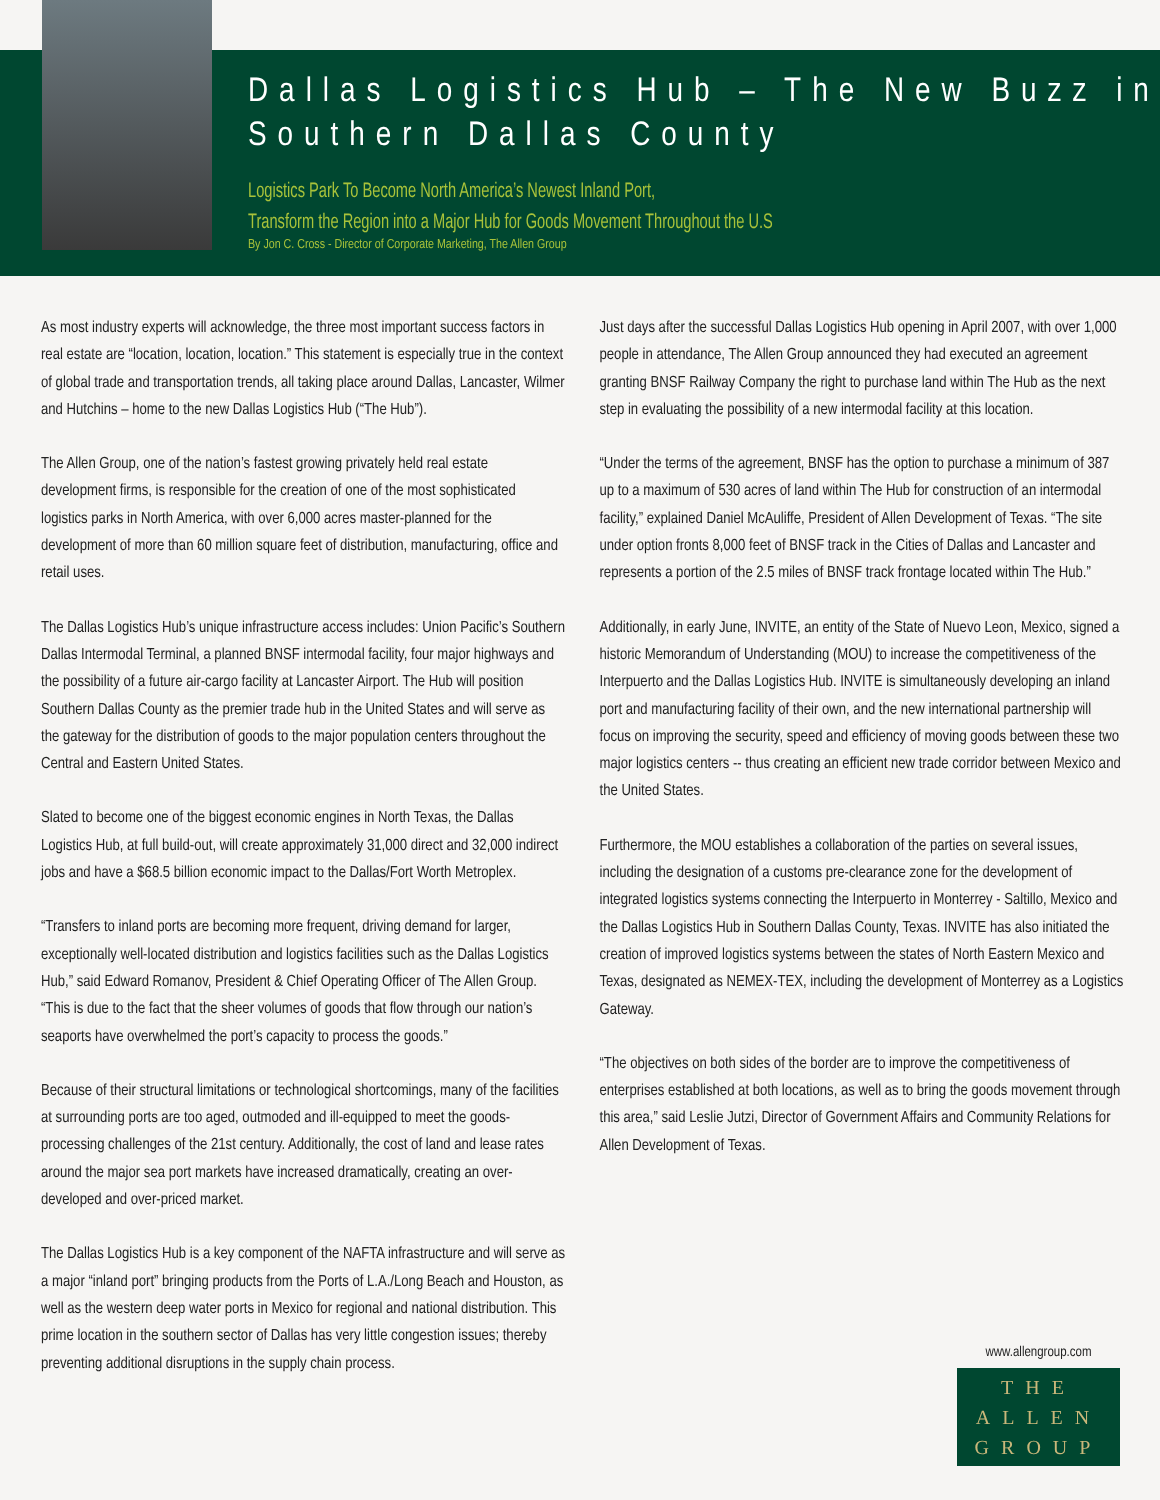Dallas Logistics Hub – The New Buzz in Southern Dallas County
Logistics Park To Become North America’s Newest Inland Port,
Transform the Region into a Major Hub for Goods Movement Throughout the U.S
By Jon C. Cross - Director of Corporate Marketing, The Allen Group
As most industry experts will acknowledge, the three most important success factors in real estate are “location, location, location.” This statement is especially true in the context of global trade and transportation trends, all taking place around Dallas, Lancaster, Wilmer and Hutchins – home to the new Dallas Logistics Hub (“The Hub”).
The Allen Group, one of the nation’s fastest growing privately held real estate development firms, is responsible for the creation of one of the most sophisticated logistics parks in North America, with over 6,000 acres master-planned for the development of more than 60 million square feet of distribution, manufacturing, office and retail uses.
The Dallas Logistics Hub’s unique infrastructure access includes: Union Pacific’s Southern Dallas Intermodal Terminal, a planned BNSF intermodal facility, four major highways and the possibility of a future air-cargo facility at Lancaster Airport. The Hub will position Southern Dallas County as the premier trade hub in the United States and will serve as the gateway for the distribution of goods to the major population centers throughout the Central and Eastern United States.
Slated to become one of the biggest economic engines in North Texas, the Dallas Logistics Hub, at full build-out, will create approximately 31,000 direct and 32,000 indirect jobs and have a $68.5 billion economic impact to the Dallas/Fort Worth Metroplex.
“Transfers to inland ports are becoming more frequent, driving demand for larger, exceptionally well-located distribution and logistics facilities such as the Dallas Logistics Hub,” said Edward Romanov, President & Chief Operating Officer of The Allen Group. “This is due to the fact that the sheer volumes of goods that flow through our nation’s seaports have overwhelmed the port’s capacity to process the goods.”
Because of their structural limitations or technological shortcomings, many of the facilities at surrounding ports are too aged, outmoded and ill-equipped to meet the goods-processing challenges of the 21st century. Additionally, the cost of land and lease rates around the major sea port markets have increased dramatically, creating an over-developed and over-priced market.
The Dallas Logistics Hub is a key component of the NAFTA infrastructure and will serve as a major “inland port” bringing products from the Ports of L.A./Long Beach and Houston, as well as the western deep water ports in Mexico for regional and national distribution. This prime location in the southern sector of Dallas has very little congestion issues; thereby preventing additional disruptions in the supply chain process.
Just days after the successful Dallas Logistics Hub opening in April 2007, with over 1,000 people in attendance, The Allen Group announced they had executed an agreement granting BNSF Railway Company the right to purchase land within The Hub as the next step in evaluating the possibility of a new intermodal facility at this location.
“Under the terms of the agreement, BNSF has the option to purchase a minimum of 387 up to a maximum of 530 acres of land within The Hub for construction of an intermodal facility,” explained Daniel McAuliffe, President of Allen Development of Texas. “The site under option fronts 8,000 feet of BNSF track in the Cities of Dallas and Lancaster and represents a portion of the 2.5 miles of BNSF track frontage located within The Hub.”
Additionally, in early June, INVITE, an entity of the State of Nuevo Leon, Mexico, signed a historic Memorandum of Understanding (MOU) to increase the competitiveness of the Interpuerto and the Dallas Logistics Hub. INVITE is simultaneously developing an inland port and manufacturing facility of their own, and the new international partnership will focus on improving the security, speed and efficiency of moving goods between these two major logistics centers -- thus creating an efficient new trade corridor between Mexico and the United States.
Furthermore, the MOU establishes a collaboration of the parties on several issues, including the designation of a customs pre-clearance zone for the development of integrated logistics systems connecting the Interpuerto in Monterrey - Saltillo, Mexico and the Dallas Logistics Hub in Southern Dallas County, Texas. INVITE has also initiated the creation of improved logistics systems between the states of North Eastern Mexico and Texas, designated as NEMEX-TEX, including the development of Monterrey as a Logistics Gateway.
“The objectives on both sides of the border are to improve the competitiveness of enterprises established at both locations, as well as to bring the goods movement through this area,” said Leslie Jutzi, Director of Government Affairs and Community Relations for Allen Development of Texas.
www.allengroup.com
THE
ALLEN
GROUP